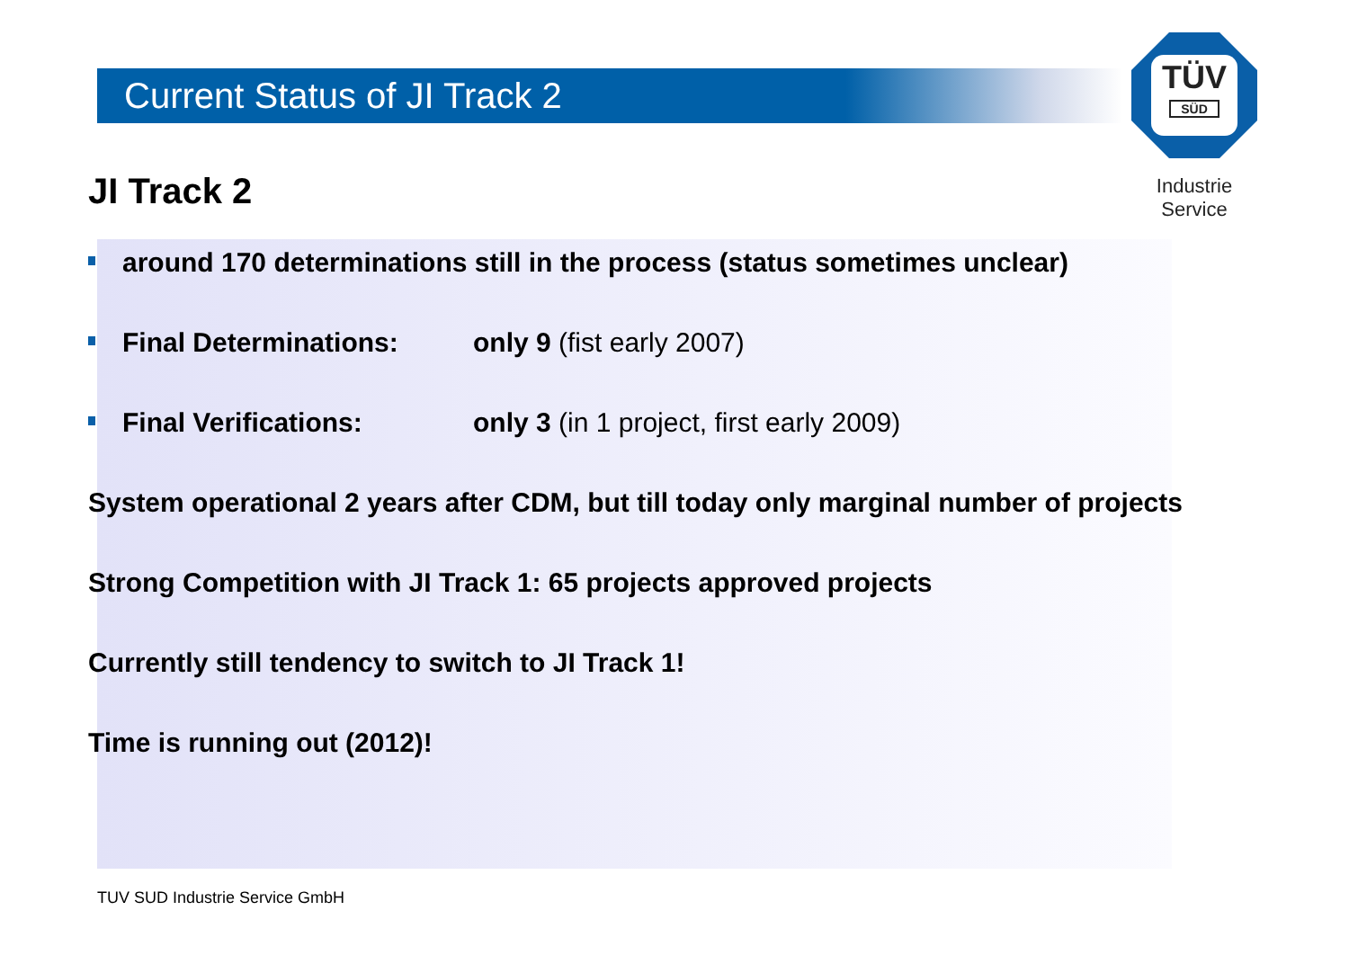Current Status of JI Track 2
TÜV
SÜD
Industrie Service
JI Track 2
around 170 determinations still in the process (status sometimes unclear)
Final Determinations: only 9 (fist early 2007)
Final Verifications: only 3 (in 1 project, first early 2009)
System operational 2 years after CDM, but till today only marginal number of projects
Strong Competition with JI Track 1: 65 projects approved projects
Currently still tendency to switch to JI Track 1!
Time is running out (2012)!
TUV SUD Industrie Service GmbH